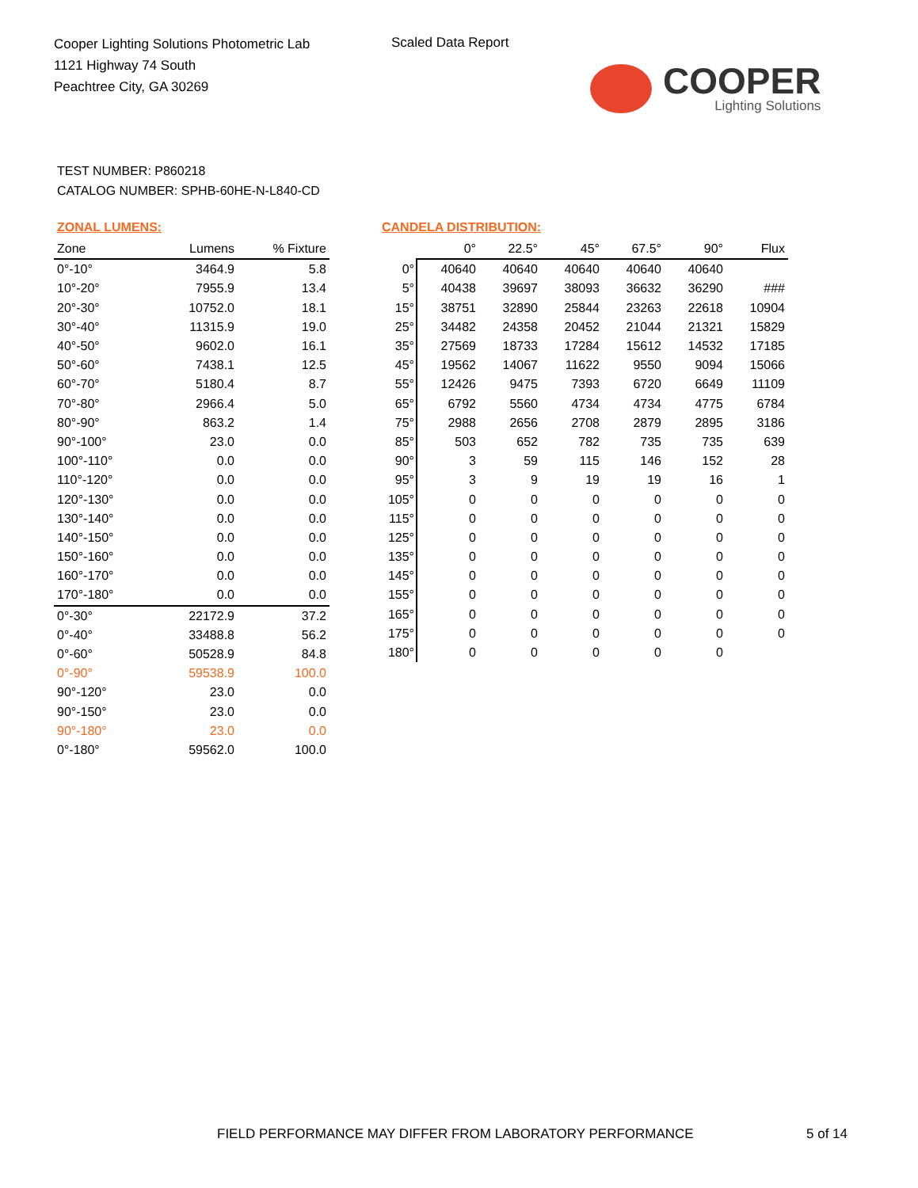Cooper Lighting Solutions Photometric Lab
1121 Highway 74 South
Peachtree City, GA 30269
Scaled Data Report
COOPER
Lighting Solutions
TEST NUMBER: P860218
CATALOG NUMBER: SPHB-60HE-N-L840-CD
ZONAL LUMENS:
| Zone | Lumens | % Fixture |
| --- | --- | --- |
| 0°-10° | 3464.9 | 5.8 |
| 10°-20° | 7955.9 | 13.4 |
| 20°-30° | 10752.0 | 18.1 |
| 30°-40° | 11315.9 | 19.0 |
| 40°-50° | 9602.0 | 16.1 |
| 50°-60° | 7438.1 | 12.5 |
| 60°-70° | 5180.4 | 8.7 |
| 70°-80° | 2966.4 | 5.0 |
| 80°-90° | 863.2 | 1.4 |
| 90°-100° | 23.0 | 0.0 |
| 100°-110° | 0.0 | 0.0 |
| 110°-120° | 0.0 | 0.0 |
| 120°-130° | 0.0 | 0.0 |
| 130°-140° | 0.0 | 0.0 |
| 140°-150° | 0.0 | 0.0 |
| 150°-160° | 0.0 | 0.0 |
| 160°-170° | 0.0 | 0.0 |
| 170°-180° | 0.0 | 0.0 |
| 0°-30° | 22172.9 | 37.2 |
| 0°-40° | 33488.8 | 56.2 |
| 0°-60° | 50528.9 | 84.8 |
| 0°-90° | 59538.9 | 100.0 |
| 90°-120° | 23.0 | 0.0 |
| 90°-150° | 23.0 | 0.0 |
| 90°-180° | 23.0 | 0.0 |
| 0°-180° | 59562.0 | 100.0 |
CANDELA DISTRIBUTION:
| | 0° | 22.5° | 45° | 67.5° | 90° | Flux |
| --- | --- | --- | --- | --- | --- | --- |
| 0° | 40640 | 40640 | 40640 | 40640 | 40640 | |
| 5° | 40438 | 39697 | 38093 | 36632 | 36290 | ### |
| 15° | 38751 | 32890 | 25844 | 23263 | 22618 | 10904 |
| 25° | 34482 | 24358 | 20452 | 21044 | 21321 | 15829 |
| 35° | 27569 | 18733 | 17284 | 15612 | 14532 | 17185 |
| 45° | 19562 | 14067 | 11622 | 9550 | 9094 | 15066 |
| 55° | 12426 | 9475 | 7393 | 6720 | 6649 | 11109 |
| 65° | 6792 | 5560 | 4734 | 4734 | 4775 | 6784 |
| 75° | 2988 | 2656 | 2708 | 2879 | 2895 | 3186 |
| 85° | 503 | 652 | 782 | 735 | 735 | 639 |
| 90° | 3 | 59 | 115 | 146 | 152 | 28 |
| 95° | 3 | 9 | 19 | 19 | 16 | 1 |
| 105° | 0 | 0 | 0 | 0 | 0 | 0 |
| 115° | 0 | 0 | 0 | 0 | 0 | 0 |
| 125° | 0 | 0 | 0 | 0 | 0 | 0 |
| 135° | 0 | 0 | 0 | 0 | 0 | 0 |
| 145° | 0 | 0 | 0 | 0 | 0 | 0 |
| 155° | 0 | 0 | 0 | 0 | 0 | 0 |
| 165° | 0 | 0 | 0 | 0 | 0 | 0 |
| 175° | 0 | 0 | 0 | 0 | 0 | 0 |
| 180° | 0 | 0 | 0 | 0 | 0 | |
FIELD PERFORMANCE MAY DIFFER FROM LABORATORY PERFORMANCE
5 of 14